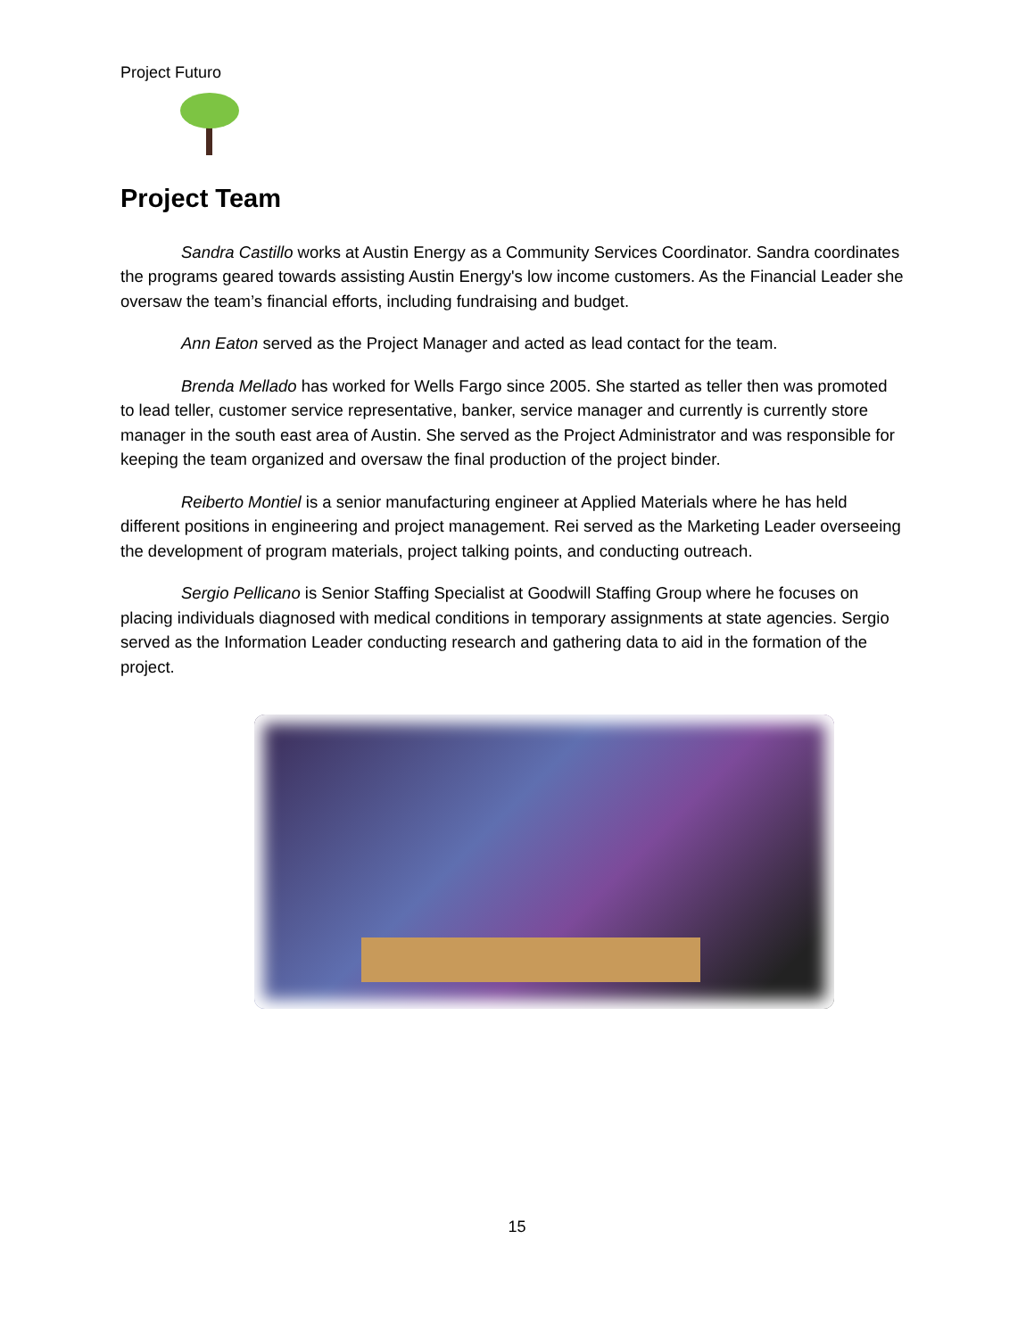Project Futuro
Project Team
Sandra Castillo works at Austin Energy as a Community Services Coordinator. Sandra coordinates the programs geared towards assisting Austin Energy's low income customers. As the Financial Leader she oversaw the team’s financial efforts, including fundraising and budget.
Ann Eaton served as the Project Manager and acted as lead contact for the team.
Brenda Mellado has worked for Wells Fargo since 2005. She started as teller then was promoted to lead teller, customer service representative, banker, service manager and currently is currently store manager in the south east area of Austin. She served as the Project Administrator and was responsible for keeping the team organized and oversaw the final production of the project binder.
Reiberto Montiel is a senior manufacturing engineer at Applied Materials where he has held different positions in engineering and project management. Rei served as the Marketing Leader overseeing the development of program materials, project talking points, and conducting outreach.
Sergio Pellicano is Senior Staffing Specialist at Goodwill Staffing Group where he focuses on placing individuals diagnosed with medical conditions in temporary assignments at state agencies. Sergio served as the Information Leader conducting research and gathering data to aid in the formation of the project.
15